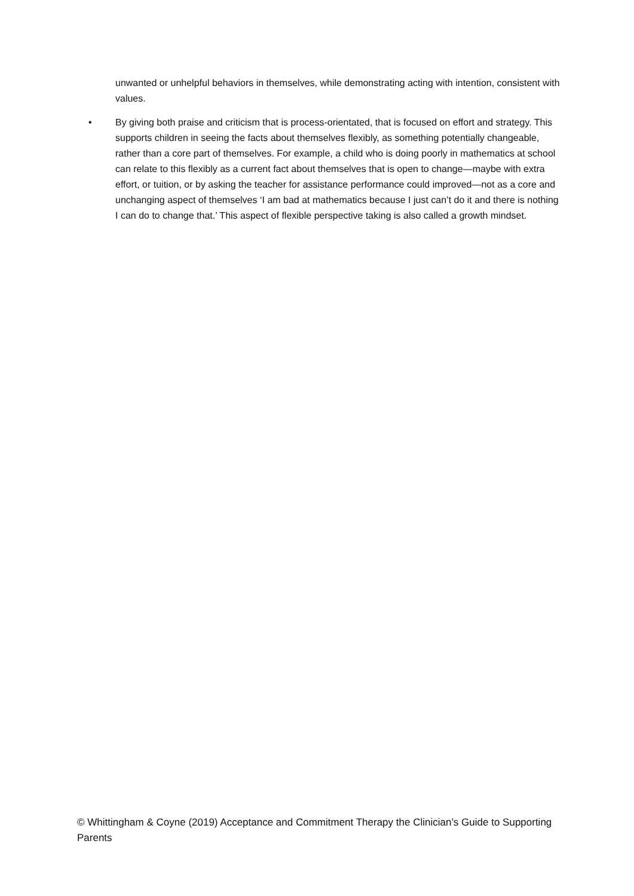unwanted or unhelpful behaviors in themselves, while demonstrating acting with intention, consistent with values.
• By giving both praise and criticism that is process-orientated, that is focused on effort and strategy. This supports children in seeing the facts about themselves flexibly, as something potentially changeable, rather than a core part of themselves. For example, a child who is doing poorly in mathematics at school can relate to this flexibly as a current fact about themselves that is open to change—maybe with extra effort, or tuition, or by asking the teacher for assistance performance could improved—not as a core and unchanging aspect of themselves ‘I am bad at mathematics because I just can’t do it and there is nothing I can do to change that.’ This aspect of flexible perspective taking is also called a growth mindset.
© Whittingham & Coyne (2019) Acceptance and Commitment Therapy the Clinician’s Guide to Supporting Parents